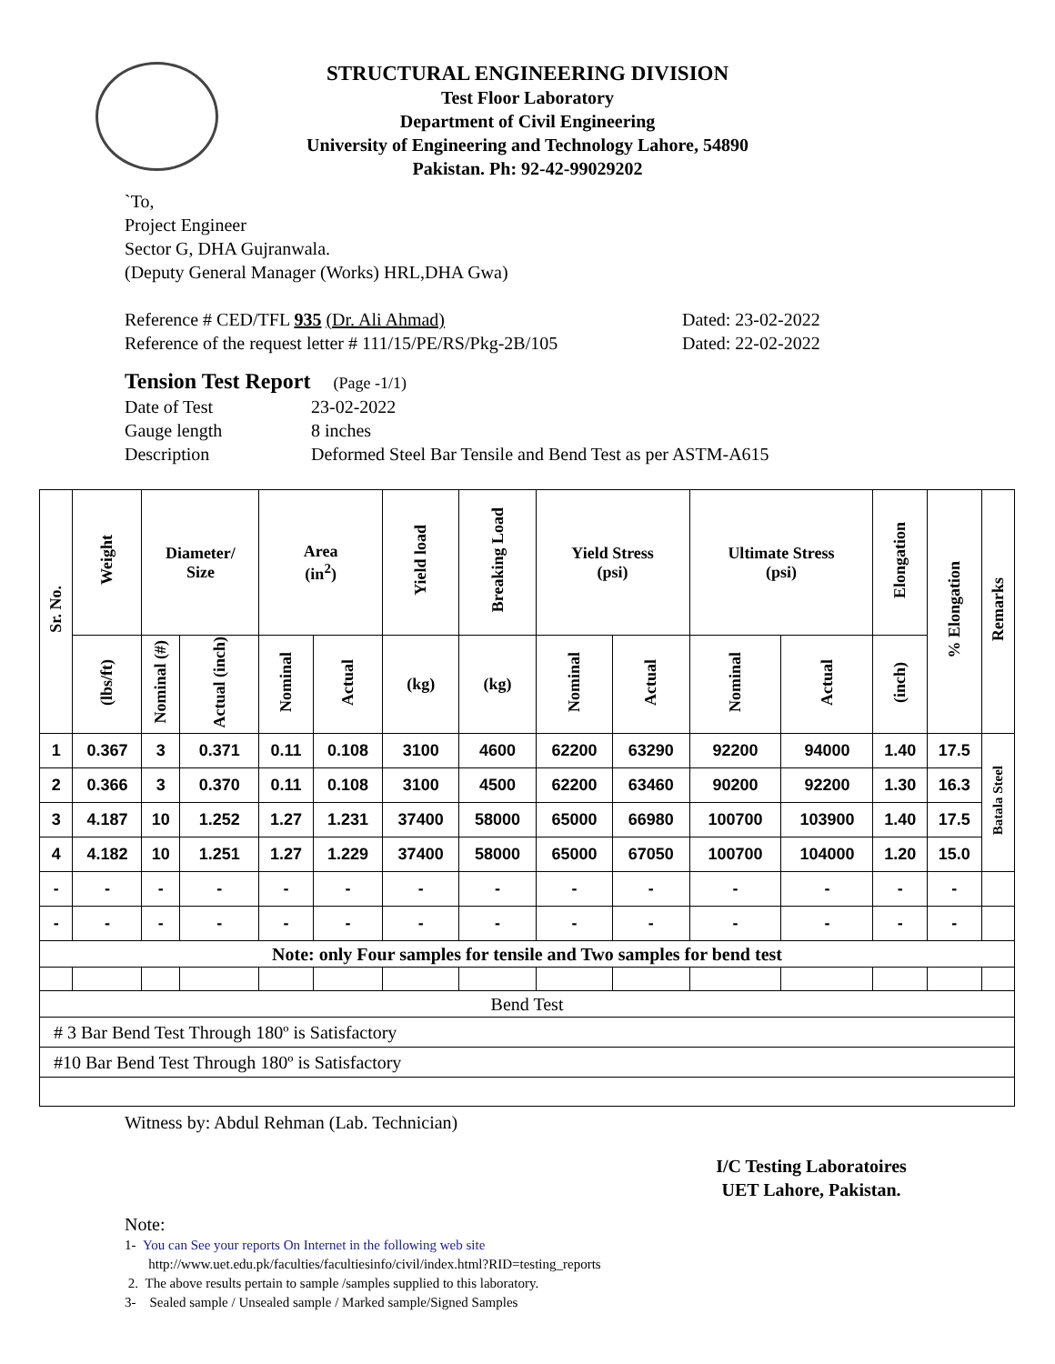STRUCTURAL ENGINEERING DIVISION
Test Floor Laboratory
Department of Civil Engineering
University of Engineering and Technology Lahore, 54890
Pakistan. Ph: 92-42-99029202
`To,
Project Engineer
Sector G, DHA Gujranwala.
(Deputy General Manager (Works) HRL,DHA Gwa)
Reference # CED/TFL 935 (Dr. Ali Ahmad) Dated: 23-02-2022
Reference of the request letter # 111/15/PE/RS/Pkg-2B/105 Dated: 22-02-2022
Tension Test Report (Page -1/1)
Date of Test 23-02-2022
Gauge length 8 inches
Description Deformed Steel Bar Tensile and Bend Test as per ASTM-A615
| Sr. No. | Weight | Diameter/ Size | | Area (in<sup>2</sup>) | | Yield load | Breaking Load | Yield Stress (psi) | | Ultimate Stress (psi) | | Elongation | % Elongation | Remarks |
| --- | --- | --- | --- | --- | --- | --- | --- | --- | --- | --- | --- | --- | --- | --- |
| | (lbs/ft) | Nominal (#) | Actual (inch) | Nominal | Actual | (kg) | (kg) | Nominal | Actual | Nominal | Actual | (inch) | | |
| 1 | 0.367 | 3 | 0.371 | 0.11 | 0.108 | 3100 | 4600 | 62200 | 63290 | 92200 | 94000 | 1.40 | 17.5 | Batala Steel |
| 2 | 0.366 | 3 | 0.370 | 0.11 | 0.108 | 3100 | 4500 | 62200 | 63460 | 90200 | 92200 | 1.30 | 16.3 | |
| 3 | 4.187 | 10 | 1.252 | 1.27 | 1.231 | 37400 | 58000 | 65000 | 66980 | 100700 | 103900 | 1.40 | 17.5 | |
| 4 | 4.182 | 10 | 1.251 | 1.27 | 1.229 | 37400 | 58000 | 65000 | 67050 | 100700 | 104000 | 1.20 | 15.0 | |
| - | - | - | - | - | - | - | - | - | - | - | - | - | - | |
| - | - | - | - | - | - | - | - | - | - | - | - | - | - | |
| Note: only Four samples for tensile and Two samples for bend test | | | | | | | | | | | | | | |
| Bend Test | | | | | | | | | | | | | | |
| # 3 Bar Bend Test Through 180º is Satisfactory | | | | | | | | | | | | | | |
| #10 Bar Bend Test Through 180º is Satisfactory | | | | | | | | | | | | | | |
Witness by: Abdul Rehman (Lab. Technician)
I/C Testing Laboratoires
UET Lahore, Pakistan.
Note:
1- You can See your reports On Internet in the following web site
http://www.uet.edu.pk/faculties/facultiesinfo/civil/index.html?RID=testing_reports
2. The above results pertain to sample /samples supplied to this laboratory.
3- Sealed sample / Unsealed sample / Marked sample/Signed Samples